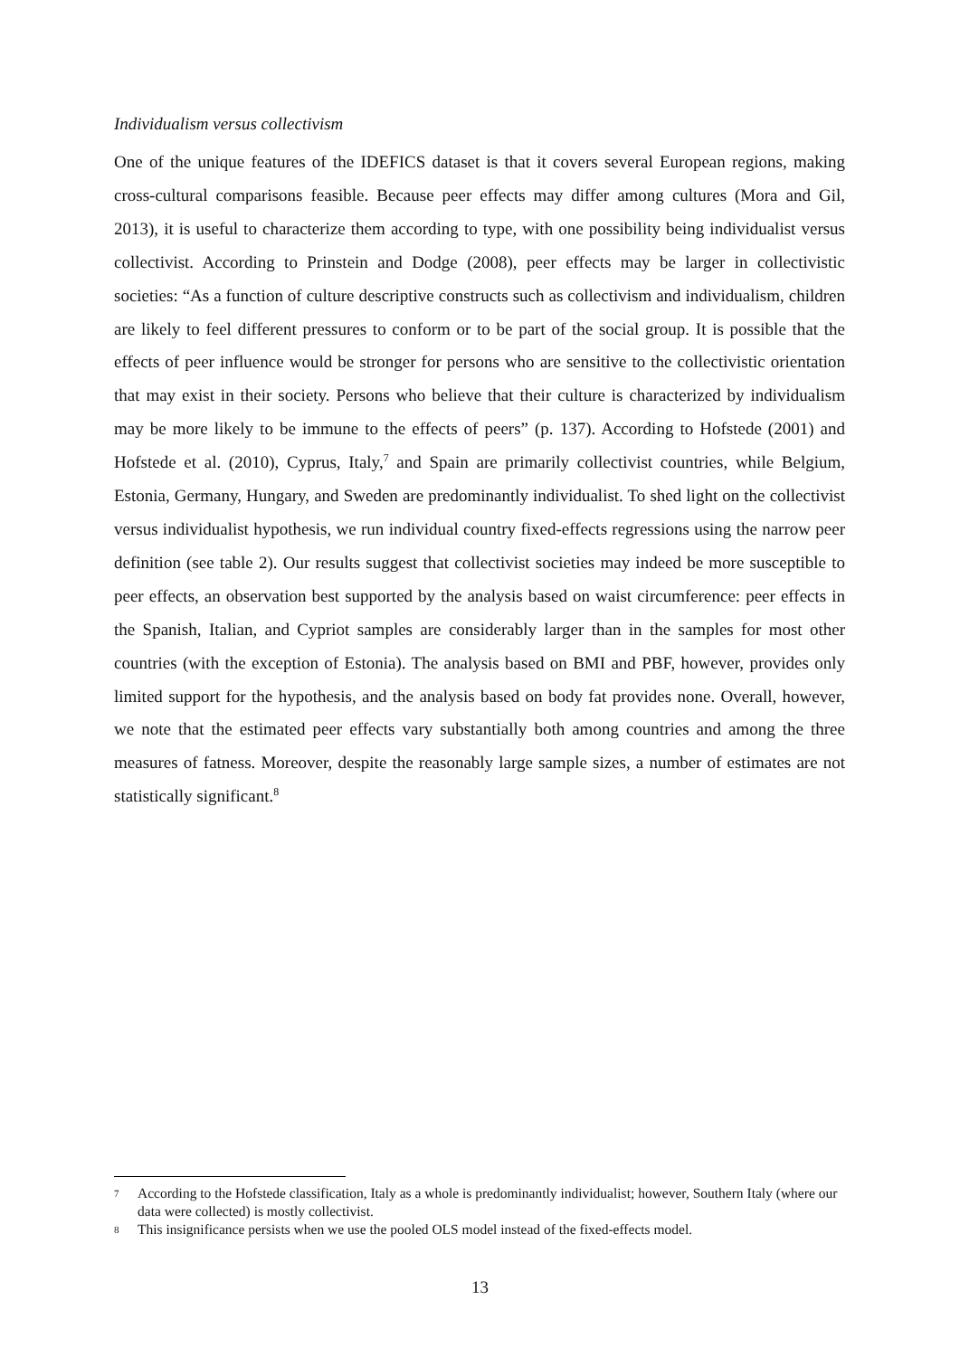Individualism versus collectivism
One of the unique features of the IDEFICS dataset is that it covers several European regions, making cross-cultural comparisons feasible. Because peer effects may differ among cultures (Mora and Gil, 2013), it is useful to characterize them according to type, with one possibility being individualist versus collectivist. According to Prinstein and Dodge (2008), peer effects may be larger in collectivistic societies: “As a function of culture descriptive constructs such as collectivism and individualism, children are likely to feel different pressures to conform or to be part of the social group. It is possible that the effects of peer influence would be stronger for persons who are sensitive to the collectivistic orientation that may exist in their society. Persons who believe that their culture is characterized by individualism may be more likely to be immune to the effects of peers” (p. 137). According to Hofstede (2001) and Hofstede et al. (2010), Cyprus, Italy,<sup>7</sup> and Spain are primarily collectivist countries, while Belgium, Estonia, Germany, Hungary, and Sweden are predominantly individualist. To shed light on the collectivist versus individualist hypothesis, we run individual country fixed-effects regressions using the narrow peer definition (see table 2). Our results suggest that collectivist societies may indeed be more susceptible to peer effects, an observation best supported by the analysis based on waist circumference: peer effects in the Spanish, Italian, and Cypriot samples are considerably larger than in the samples for most other countries (with the exception of Estonia). The analysis based on BMI and PBF, however, provides only limited support for the hypothesis, and the analysis based on body fat provides none. Overall, however, we note that the estimated peer effects vary substantially both among countries and among the three measures of fatness. Moreover, despite the reasonably large sample sizes, a number of estimates are not statistically significant.<sup>8</sup>
7 According to the Hofstede classification, Italy as a whole is predominantly individualist; however, Southern Italy (where our data were collected) is mostly collectivist.
8 This insignificance persists when we use the pooled OLS model instead of the fixed-effects model.
13